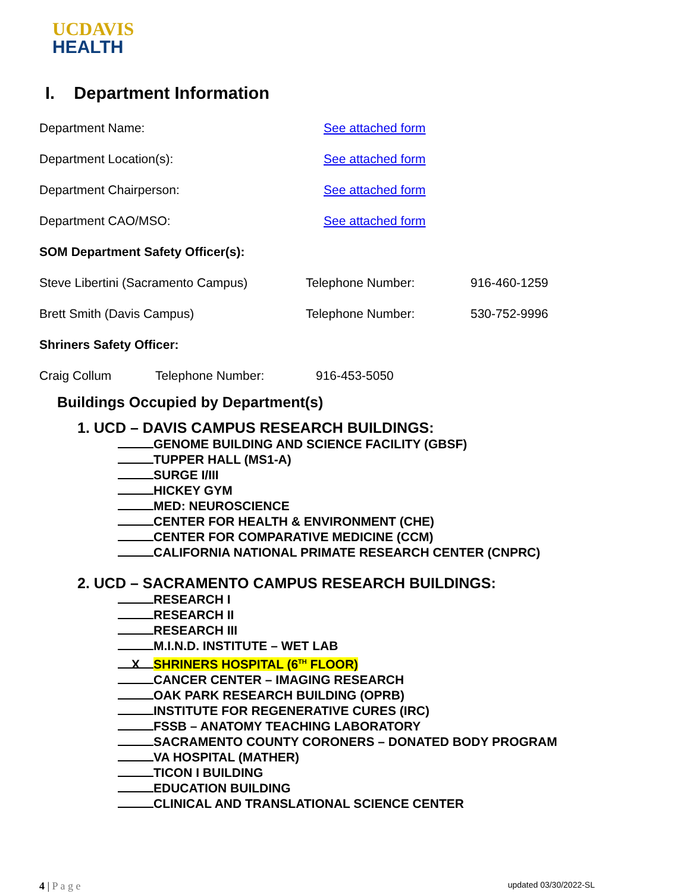UCDAVIS
HEALTH
I. Department Information
Department Name: See attached form
Department Location(s): See attached form
Department Chairperson: See attached form
Department CAO/MSO: See attached form
SOM Department Safety Officer(s):
Steve Libertini (Sacramento Campus) Telephone Number: 916-460-1259
Brett Smith (Davis Campus) Telephone Number: 530-752-9996
Shriners Safety Officer:
Craig Collum Telephone Number: 916-453-5050
Buildings Occupied by Department(s)
1. UCD – DAVIS CAMPUS RESEARCH BUILDINGS:
GENOME BUILDING AND SCIENCE FACILITY (GBSF)
TUPPER HALL (MS1-A)
SURGE I/III
HICKEY GYM
MED: NEUROSCIENCE
CENTER FOR HEALTH & ENVIRONMENT (CHE)
CENTER FOR COMPARATIVE MEDICINE (CCM)
CALIFORNIA NATIONAL PRIMATE RESEARCH CENTER (CNPRC)
2. UCD – SACRAMENTO CAMPUS RESEARCH BUILDINGS:
RESEARCH I
RESEARCH II
RESEARCH III
M.I.N.D. INSTITUTE – WET LAB
X SHRINERS HOSPITAL (6<sup>TH</sup> FLOOR)
CANCER CENTER – IMAGING RESEARCH
OAK PARK RESEARCH BUILDING (OPRB)
INSTITUTE FOR REGENERATIVE CURES (IRC)
FSSB – ANATOMY TEACHING LABORATORY
SACRAMENTO COUNTY CORONERS – DONATED BODY PROGRAM
VA HOSPITAL (MATHER)
TICON I BUILDING
EDUCATION BUILDING
CLINICAL AND TRANSLATIONAL SCIENCE CENTER
4 | P a g e updated 03/30/2022-SL